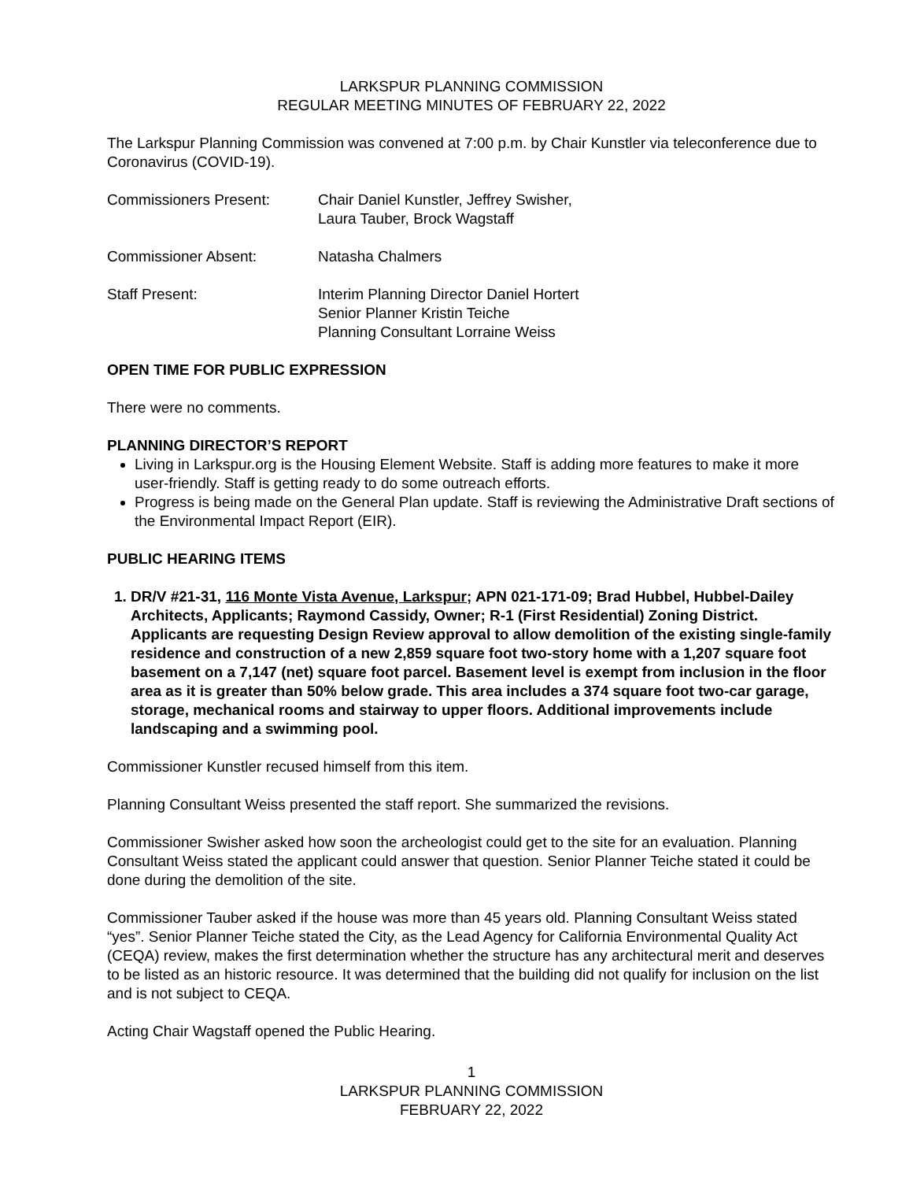LARKSPUR PLANNING COMMISSION
REGULAR MEETING MINUTES OF FEBRUARY 22, 2022
The Larkspur Planning Commission was convened at 7:00 p.m. by Chair Kunstler via teleconference due to Coronavirus (COVID-19).
Commissioners Present: Chair Daniel Kunstler, Jeffrey Swisher,
Laura Tauber, Brock Wagstaff
Commissioner Absent: Natasha Chalmers
Staff Present: Interim Planning Director Daniel Hortert
Senior Planner Kristin Teiche
Planning Consultant Lorraine Weiss
OPEN TIME FOR PUBLIC EXPRESSION
There were no comments.
PLANNING DIRECTOR’S REPORT
Living in Larkspur.org is the Housing Element Website. Staff is adding more features to make it more user-friendly. Staff is getting ready to do some outreach efforts.
Progress is being made on the General Plan update. Staff is reviewing the Administrative Draft sections of the Environmental Impact Report (EIR).
PUBLIC HEARING ITEMS
1. DR/V #21-31, 116 Monte Vista Avenue, Larkspur; APN 021-171-09; Brad Hubbel, Hubbel-Dailey Architects, Applicants; Raymond Cassidy, Owner; R-1 (First Residential) Zoning District. Applicants are requesting Design Review approval to allow demolition of the existing single-family residence and construction of a new 2,859 square foot two-story home with a 1,207 square foot basement on a 7,147 (net) square foot parcel. Basement level is exempt from inclusion in the floor area as it is greater than 50% below grade. This area includes a 374 square foot two-car garage, storage, mechanical rooms and stairway to upper floors. Additional improvements include landscaping and a swimming pool.
Commissioner Kunstler recused himself from this item.
Planning Consultant Weiss presented the staff report. She summarized the revisions.
Commissioner Swisher asked how soon the archeologist could get to the site for an evaluation. Planning Consultant Weiss stated the applicant could answer that question. Senior Planner Teiche stated it could be done during the demolition of the site.
Commissioner Tauber asked if the house was more than 45 years old. Planning Consultant Weiss stated “yes”. Senior Planner Teiche stated the City, as the Lead Agency for California Environmental Quality Act (CEQA) review, makes the first determination whether the structure has any architectural merit and deserves to be listed as an historic resource. It was determined that the building did not qualify for inclusion on the list and is not subject to CEQA.
Acting Chair Wagstaff opened the Public Hearing.
1
LARKSPUR PLANNING COMMISSION
FEBRUARY 22, 2022